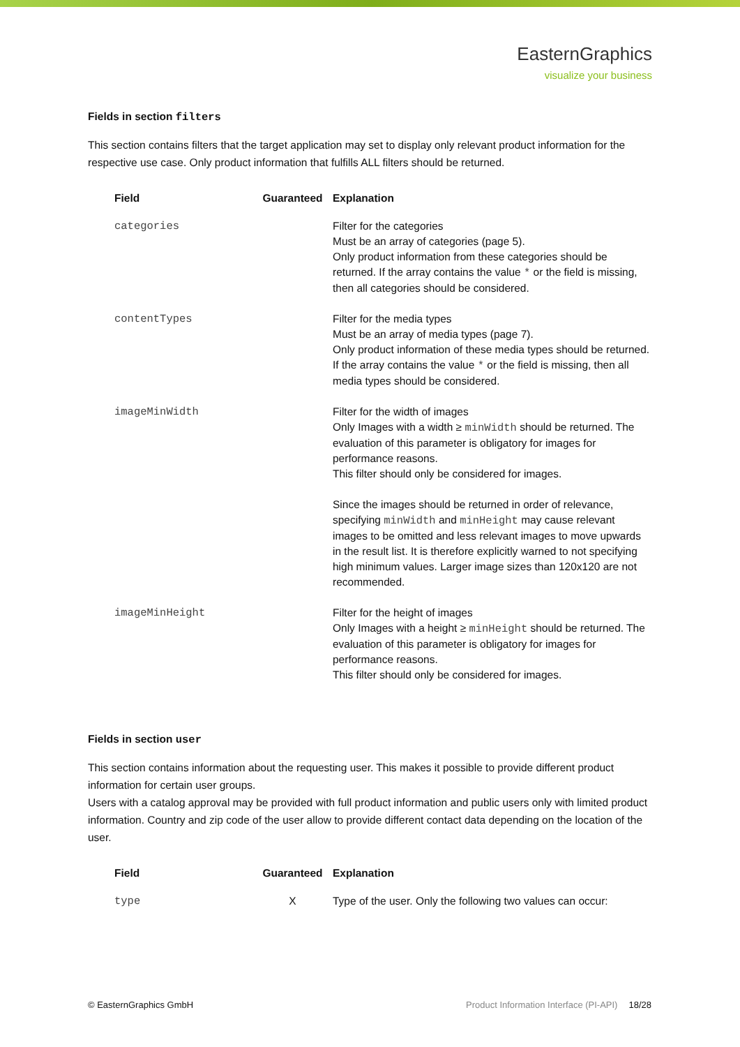EasternGraphics
visualize your business
Fields in section filters
This section contains filters that the target application may set to display only relevant product information for the respective use case. Only product information that fulfills ALL filters should be returned.
| Field | Guaranteed | Explanation |
| --- | --- | --- |
| categories | | Filter for the categories Must be an array of categories (page 5). Only product information from these categories should be returned. If the array contains the value * or the field is missing, then all categories should be considered. |
| contentTypes | | Filter for the media types Must be an array of media types (page 7). Only product information of these media types should be returned. If the array contains the value * or the field is missing, then all media types should be considered. |
| imageMinWidth | | Filter for the width of images Only Images with a width ≥ minWidth should be returned. The evaluation of this parameter is obligatory for images for performance reasons. This filter should only be considered for images. Since the images should be returned in order of relevance, specifying minWidth and minHeight may cause relevant images to be omitted and less relevant images to move upwards in the result list. It is therefore explicitly warned to not specifying high minimum values. Larger image sizes than 120x120 are not recommended. |
| imageMinHeight | | Filter for the height of images Only Images with a height ≥ minHeight should be returned. The evaluation of this parameter is obligatory for images for performance reasons. This filter should only be considered for images. |
Fields in section user
This section contains information about the requesting user. This makes it possible to provide different product information for certain user groups.
Users with a catalog approval may be provided with full product information and public users only with limited product information. Country and zip code of the user allow to provide different contact data depending on the location of the user.
| Field | Guaranteed | Explanation |
| --- | --- | --- |
| type | X | Type of the user. Only the following two values can occur: |
© EasternGraphics GmbH Product Information Interface (PI-API) 18/28